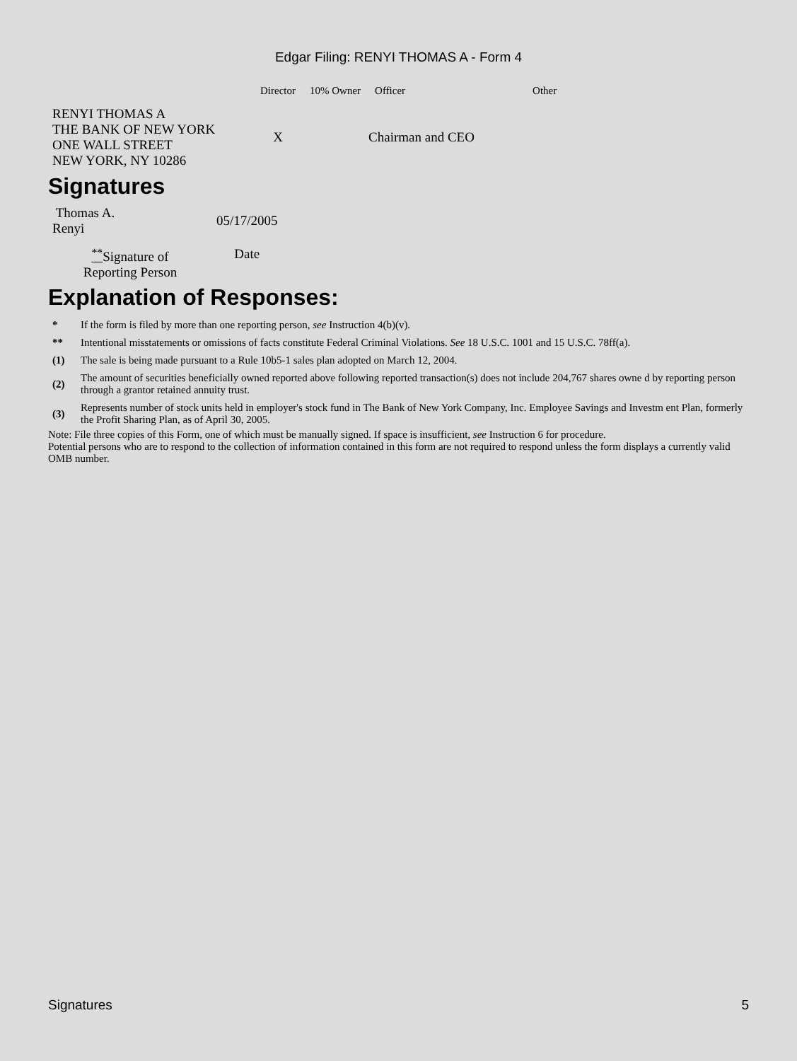Edgar Filing: RENYI THOMAS A - Form 4
| | Director | 10% Owner | Officer | | Other |
| --- | --- | --- | --- | --- | --- |
| RENYI THOMAS A THE BANK OF NEW YORK ONE WALL STREET NEW YORK, NY 10286 | X | | Chairman and CEO | | |
Signatures
| Thomas A. Renyi | 05/17/2005 |
| <sup>**</sup> Signature of Reporting Person | Date |
Explanation of Responses:
| * | If the form is filed by more than one reporting person, see Instruction 4(b)(v). |
| ** | Intentional misstatements or omissions of facts constitute Federal Criminal Violations. See 18 U.S.C. 1001 and 15 U.S.C. 78ff(a). |
| (1) | The sale is being made pursuant to a Rule 10b5-1 sales plan adopted on March 12, 2004. |
| (2) | The amount of securities beneficially owned reported above following reported transaction(s) does not include 204,767 shares owne d by reporting person through a grantor retained annuity trust. |
| (3) | Represents number of stock units held in employer's stock fund in The Bank of New York Company, Inc. Employee Savings and Investm ent Plan, formerly the Profit Sharing Plan, as of April 30, 2005. |
Note: File three copies of this Form, one of which must be manually signed. If space is insufficient, see Instruction 6 for procedure.
Potential persons who are to respond to the collection of information contained in this form are not required to respond unless the form displays a currently valid OMB number.
Signatures 5